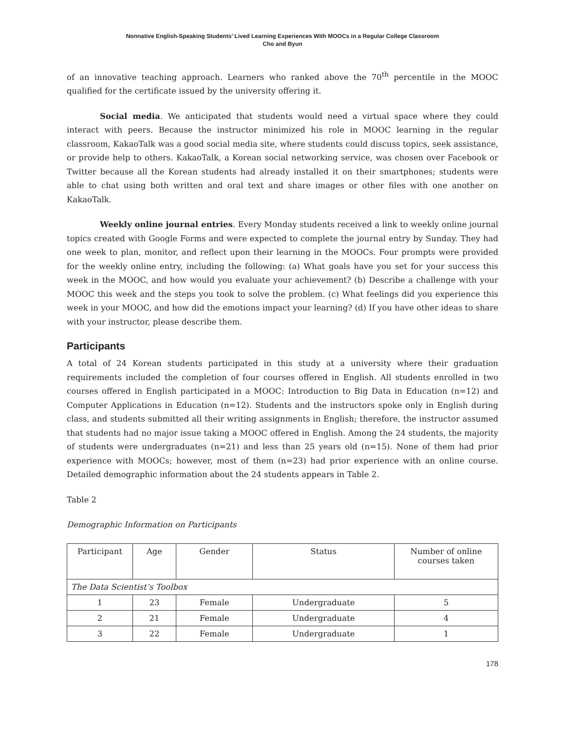Nonnative English-Speaking Students’ Lived Learning Experiences With MOOCs in a Regular College Classroom
Cho and Byun
of an innovative teaching approach. Learners who ranked above the 70<sup>th</sup> percentile in the MOOC qualified for the certificate issued by the university offering it.
Social media. We anticipated that students would need a virtual space where they could interact with peers. Because the instructor minimized his role in MOOC learning in the regular classroom, KakaoTalk was a good social media site, where students could discuss topics, seek assistance, or provide help to others. KakaoTalk, a Korean social networking service, was chosen over Facebook or Twitter because all the Korean students had already installed it on their smartphones; students were able to chat using both written and oral text and share images or other files with one another on KakaoTalk.
Weekly online journal entries. Every Monday students received a link to weekly online journal topics created with Google Forms and were expected to complete the journal entry by Sunday. They had one week to plan, monitor, and reflect upon their learning in the MOOCs. Four prompts were provided for the weekly online entry, including the following: (a) What goals have you set for your success this week in the MOOC, and how would you evaluate your achievement? (b) Describe a challenge with your MOOC this week and the steps you took to solve the problem. (c) What feelings did you experience this week in your MOOC, and how did the emotions impact your learning? (d) If you have other ideas to share with your instructor, please describe them.
Participants
A total of 24 Korean students participated in this study at a university where their graduation requirements included the completion of four courses offered in English. All students enrolled in two courses offered in English participated in a MOOC: Introduction to Big Data in Education (n=12) and Computer Applications in Education (n=12). Students and the instructors spoke only in English during class, and students submitted all their writing assignments in English; therefore, the instructor assumed that students had no major issue taking a MOOC offered in English. Among the 24 students, the majority of students were undergraduates (n=21) and less than 25 years old (n=15). None of them had prior experience with MOOCs; however, most of them (n=23) had prior experience with an online course. Detailed demographic information about the 24 students appears in Table 2.
Table 2
Demographic Information on Participants
| Participant | Age | Gender | Status | Number of online courses taken |
| --- | --- | --- | --- | --- |
| The Data Scientist’s Toolbox | | | | |
| 1 | 23 | Female | Undergraduate | 5 |
| 2 | 21 | Female | Undergraduate | 4 |
| 3 | 22 | Female | Undergraduate | 1 |
178